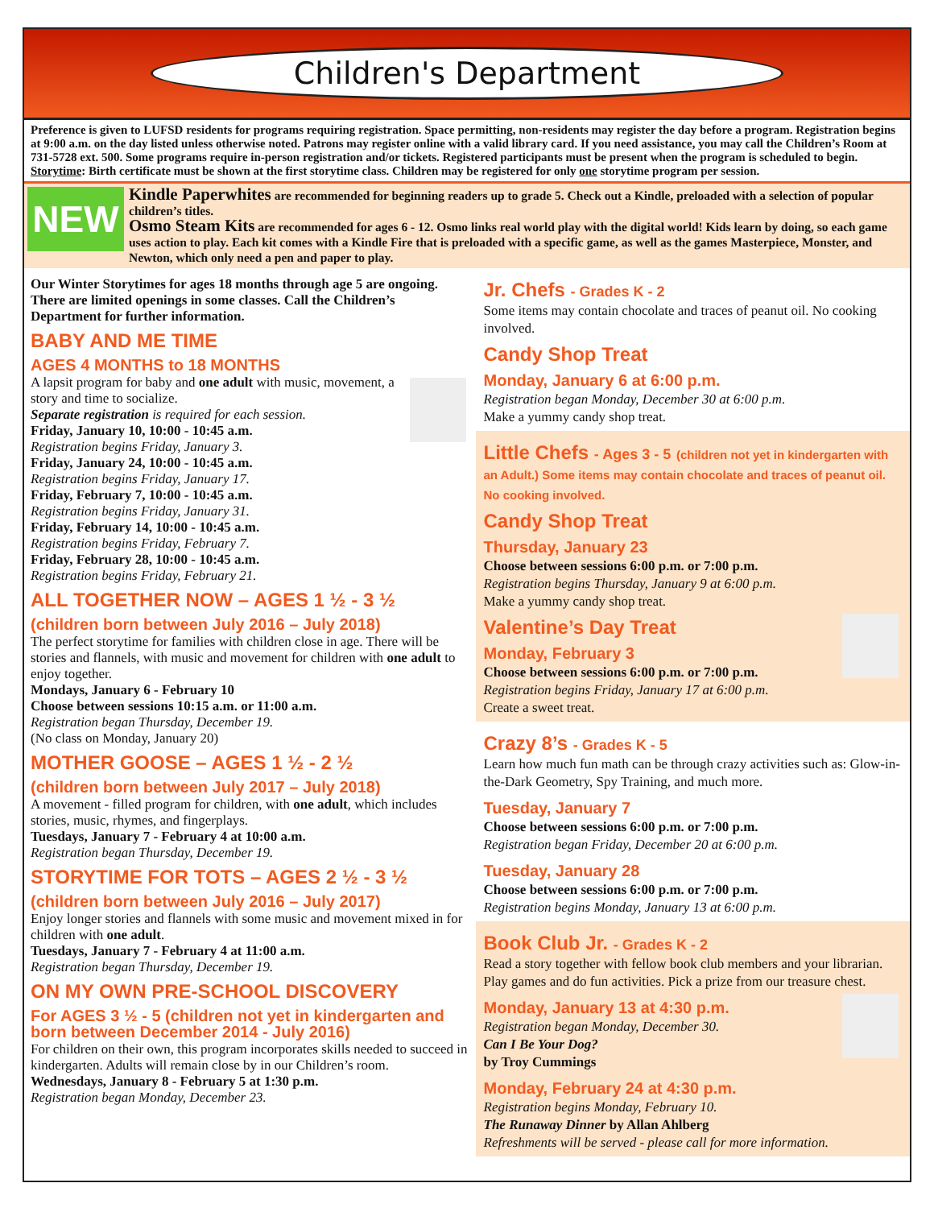Children's Department
Preference is given to LUFSD residents for programs requiring registration. Space permitting, non-residents may register the day before a program. Registration begins at 9:00 a.m. on the day listed unless otherwise noted. Patrons may register online with a valid library card. If you need assistance, you may call the Children’s Room at 731-5728 ext. 500. Some programs require in-person registration and/or tickets. Registered participants must be present when the program is scheduled to begin. Storytime: Birth certificate must be shown at the first storytime class. Children may be registered for only one storytime program per session.
NEW
Kindle Paperwhites are recommended for beginning readers up to grade 5. Check out a Kindle, preloaded with a selection of popular children’s titles.
Osmo Steam Kits are recommended for ages 6 - 12. Osmo links real world play with the digital world! Kids learn by doing, so each game uses action to play. Each kit comes with a Kindle Fire that is preloaded with a specific game, as well as the games Masterpiece, Monster, and Newton, which only need a pen and paper to play.
Our Winter Storytimes for ages 18 months through age 5 are ongoing. There are limited openings in some classes. Call the Children’s Department for further information.
BABY AND ME TIME
AGES 4 MONTHS to 18 MONTHS
A lapsit program for baby and one adult with music, movement, a story and time to socialize.
Separate registration is required for each session.
Friday, January 10, 10:00 - 10:45 a.m.
Registration begins Friday, January 3.
Friday, January 24, 10:00 - 10:45 a.m.
Registration begins Friday, January 17.
Friday, February 7, 10:00 - 10:45 a.m.
Registration begins Friday, January 31.
Friday, February 14, 10:00 - 10:45 a.m.
Registration begins Friday, February 7.
Friday, February 28, 10:00 - 10:45 a.m.
Registration begins Friday, February 21.
ALL TOGETHER NOW – AGES 1 ½ - 3 ½
(children born between July 2016 – July 2018)
The perfect storytime for families with children close in age. There will be stories and flannels, with music and movement for children with one adult to enjoy together.
Mondays, January 6 - February 10
Choose between sessions 10:15 a.m. or 11:00 a.m.
Registration began Thursday, December 19.
(No class on Monday, January 20)
MOTHER GOOSE – AGES 1 ½ - 2 ½
(children born between July 2017 – July 2018)
A movement - filled program for children, with one adult, which includes stories, music, rhymes, and fingerplays.
Tuesdays, January 7 - February 4 at 10:00 a.m.
Registration began Thursday, December 19.
STORYTIME FOR TOTS – AGES 2 ½ - 3 ½
(children born between July 2016 – July 2017)
Enjoy longer stories and flannels with some music and movement mixed in for children with one adult.
Tuesdays, January 7 - February 4 at 11:00 a.m.
Registration began Thursday, December 19.
ON MY OWN PRE-SCHOOL DISCOVERY
For AGES 3 ½ - 5 (children not yet in kindergarten and born between December 2014 - July 2016)
For children on their own, this program incorporates skills needed to succeed in kindergarten. Adults will remain close by in our Children’s room.
Wednesdays, January 8 - February 5 at 1:30 p.m.
Registration began Monday, December 23.
Jr. Chefs - Grades K - 2
Some items may contain chocolate and traces of peanut oil. No cooking involved.
Candy Shop Treat
Monday, January 6 at 6:00 p.m.
Registration began Monday, December 30 at 6:00 p.m.
Make a yummy candy shop treat.
Little Chefs - Ages 3 - 5 (children not yet in kindergarten with an Adult.) Some items may contain chocolate and traces of peanut oil. No cooking involved.
Candy Shop Treat
Thursday, January 23
Choose between sessions 6:00 p.m. or 7:00 p.m.
Registration begins Thursday, January 9 at 6:00 p.m.
Make a yummy candy shop treat.
Valentine’s Day Treat
Monday, February 3
Choose between sessions 6:00 p.m. or 7:00 p.m.
Registration begins Friday, January 17 at 6:00 p.m.
Create a sweet treat.
Crazy 8’s - Grades K - 5
Learn how much fun math can be through crazy activities such as: Glow-in-the-Dark Geometry, Spy Training, and much more.
Tuesday, January 7
Choose between sessions 6:00 p.m. or 7:00 p.m.
Registration began Friday, December 20 at 6:00 p.m.
Tuesday, January 28
Choose between sessions 6:00 p.m. or 7:00 p.m.
Registration begins Monday, January 13 at 6:00 p.m.
Book Club Jr. - Grades K - 2
Read a story together with fellow book club members and your librarian. Play games and do fun activities. Pick a prize from our treasure chest.
Monday, January 13 at 4:30 p.m.
Registration began Monday, December 30.
Can I Be Your Dog?
by Troy Cummings
Monday, February 24 at 4:30 p.m.
Registration begins Monday, February 10.
The Runaway Dinner by Allan Ahlberg
Refreshments will be served - please call for more information.